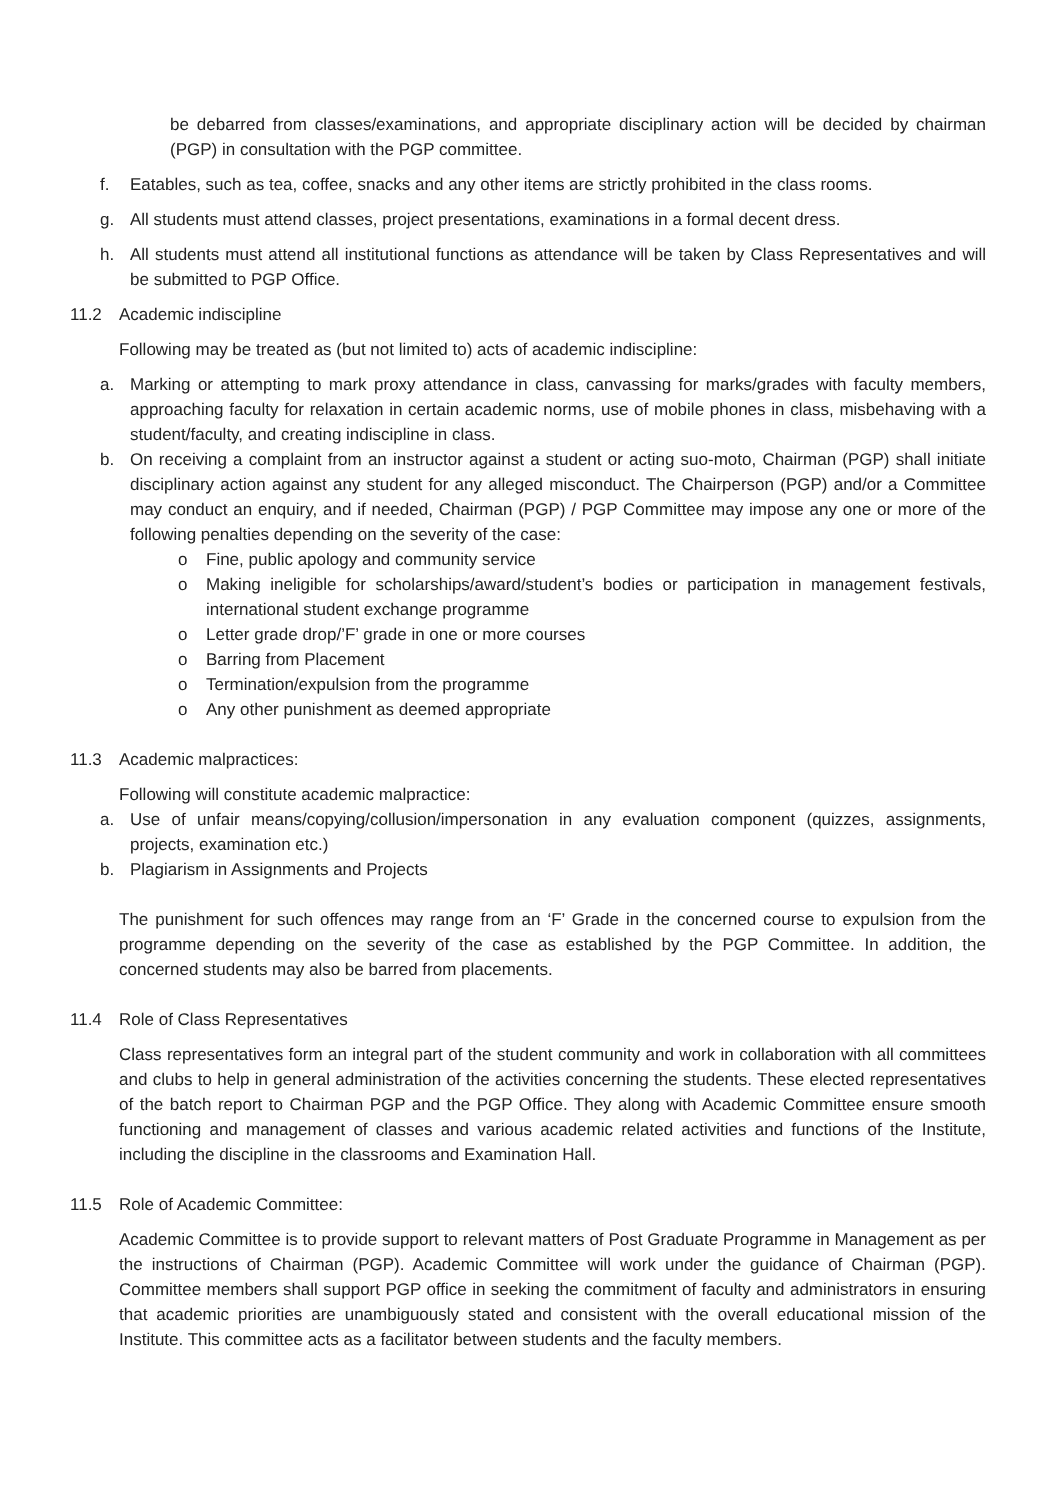be debarred from classes/examinations, and appropriate disciplinary action will be decided by chairman (PGP) in consultation with the PGP committee.
f. Eatables, such as tea, coffee, snacks and any other items are strictly prohibited in the class rooms.
g. All students must attend classes, project presentations, examinations in a formal decent dress.
h. All students must attend all institutional functions as attendance will be taken by Class Representatives and will be submitted to PGP Office.
11.2 Academic indiscipline
Following may be treated as (but not limited to) acts of academic indiscipline:
a. Marking or attempting to mark proxy attendance in class, canvassing for marks/grades with faculty members, approaching faculty for relaxation in certain academic norms, use of mobile phones in class, misbehaving with a student/faculty, and creating indiscipline in class.
b. On receiving a complaint from an instructor against a student or acting suo-moto, Chairman (PGP) shall initiate disciplinary action against any student for any alleged misconduct. The Chairperson (PGP) and/or a Committee may conduct an enquiry, and if needed, Chairman (PGP) / PGP Committee may impose any one or more of the following penalties depending on the severity of the case:
o Fine, public apology and community service
o Making ineligible for scholarships/award/student’s bodies or participation in management festivals, international student exchange programme
o Letter grade drop/’F’ grade in one or more courses
o Barring from Placement
o Termination/expulsion from the programme
o Any other punishment as deemed appropriate
11.3 Academic malpractices:
Following will constitute academic malpractice:
a. Use of unfair means/copying/collusion/impersonation in any evaluation component (quizzes, assignments, projects, examination etc.)
b. Plagiarism in Assignments and Projects
The punishment for such offences may range from an ‘F’ Grade in the concerned course to expulsion from the programme depending on the severity of the case as established by the PGP Committee. In addition, the concerned students may also be barred from placements.
11.4 Role of Class Representatives
Class representatives form an integral part of the student community and work in collaboration with all committees and clubs to help in general administration of the activities concerning the students. These elected representatives of the batch report to Chairman PGP and the PGP Office. They along with Academic Committee ensure smooth functioning and management of classes and various academic related activities and functions of the Institute, including the discipline in the classrooms and Examination Hall.
11.5 Role of Academic Committee:
Academic Committee is to provide support to relevant matters of Post Graduate Programme in Management as per the instructions of Chairman (PGP). Academic Committee will work under the guidance of Chairman (PGP). Committee members shall support PGP office in seeking the commitment of faculty and administrators in ensuring that academic priorities are unambiguously stated and consistent with the overall educational mission of the Institute. This committee acts as a facilitator between students and the faculty members.